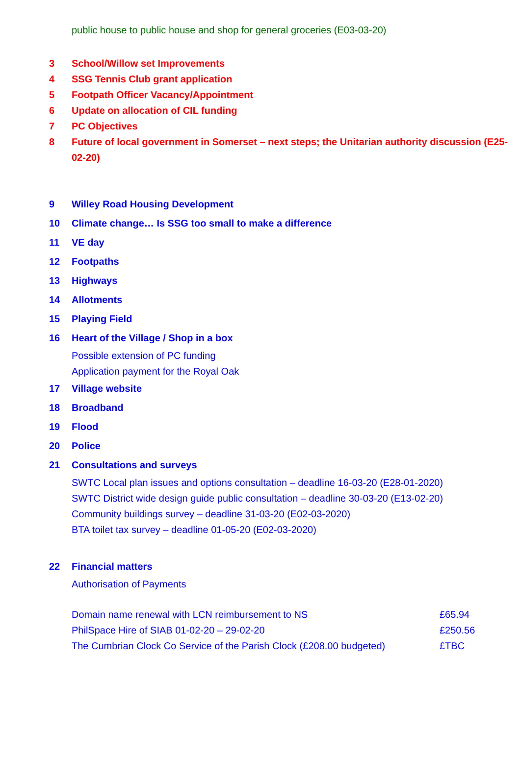public house to public house and shop for general groceries (E03-03-20)
3 School/Willow set Improvements
4 SSG Tennis Club grant application
5 Footpath Officer Vacancy/Appointment
6 Update on allocation of CIL funding
7 PC Objectives
8 Future of local government in Somerset – next steps; the Unitarian authority discussion (E25-02-20)
9 Willey Road Housing Development
10 Climate change… Is SSG too small to make a difference
11 VE day
12 Footpaths
13 Highways
14 Allotments
15 Playing Field
16 Heart of the Village / Shop in a box
Possible extension of PC funding
Application payment for the Royal Oak
17 Village website
18 Broadband
19 Flood
20 Police
21 Consultations and surveys
SWTC Local plan issues and options consultation – deadline 16-03-20 (E28-01-2020)
SWTC District wide design guide public consultation – deadline 30-03-20 (E13-02-20)
Community buildings survey – deadline 31-03-20 (E02-03-2020)
BTA toilet tax survey – deadline 01-05-20 (E02-03-2020)
22 Financial matters
Authorisation of Payments
Domain name renewal with LCN reimbursement to NS £65.94
PhilSpace Hire of SIAB 01-02-20 – 29-02-20 £250.56
The Cumbrian Clock Co Service of the Parish Clock (£208.00 budgeted) £TBC